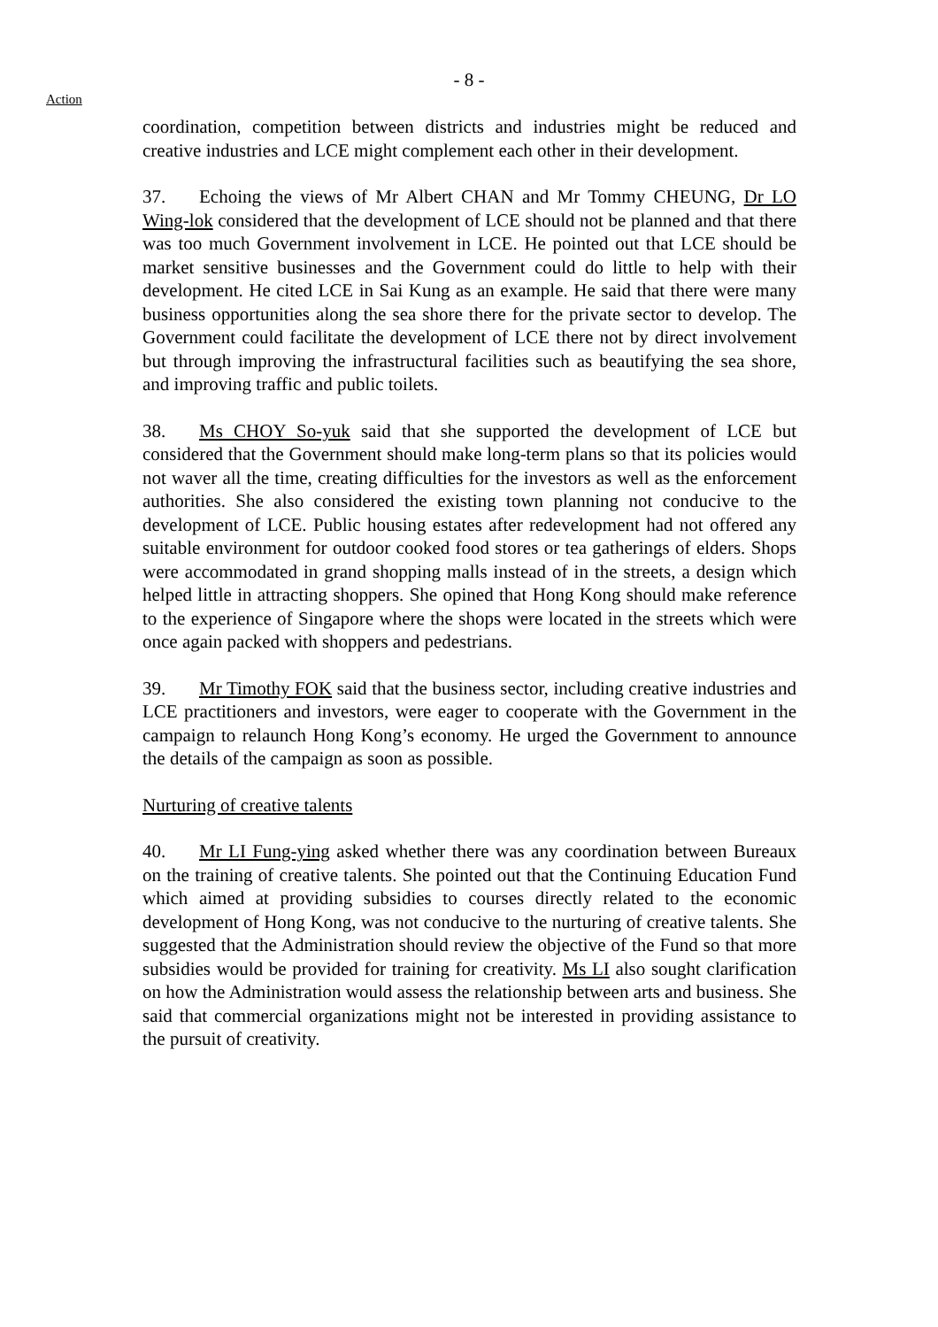- 8 -
Action
coordination, competition between districts and industries might be reduced and creative industries and LCE might complement each other in their development.
37. Echoing the views of Mr Albert CHAN and Mr Tommy CHEUNG, Dr LO Wing-lok considered that the development of LCE should not be planned and that there was too much Government involvement in LCE. He pointed out that LCE should be market sensitive businesses and the Government could do little to help with their development. He cited LCE in Sai Kung as an example. He said that there were many business opportunities along the sea shore there for the private sector to develop. The Government could facilitate the development of LCE there not by direct involvement but through improving the infrastructural facilities such as beautifying the sea shore, and improving traffic and public toilets.
38. Ms CHOY So-yuk said that she supported the development of LCE but considered that the Government should make long-term plans so that its policies would not waver all the time, creating difficulties for the investors as well as the enforcement authorities. She also considered the existing town planning not conducive to the development of LCE. Public housing estates after redevelopment had not offered any suitable environment for outdoor cooked food stores or tea gatherings of elders. Shops were accommodated in grand shopping malls instead of in the streets, a design which helped little in attracting shoppers. She opined that Hong Kong should make reference to the experience of Singapore where the shops were located in the streets which were once again packed with shoppers and pedestrians.
39. Mr Timothy FOK said that the business sector, including creative industries and LCE practitioners and investors, were eager to cooperate with the Government in the campaign to relaunch Hong Kong’s economy. He urged the Government to announce the details of the campaign as soon as possible.
Nurturing of creative talents
40. Mr LI Fung-ying asked whether there was any coordination between Bureaux on the training of creative talents. She pointed out that the Continuing Education Fund which aimed at providing subsidies to courses directly related to the economic development of Hong Kong, was not conducive to the nurturing of creative talents. She suggested that the Administration should review the objective of the Fund so that more subsidies would be provided for training for creativity. Ms LI also sought clarification on how the Administration would assess the relationship between arts and business. She said that commercial organizations might not be interested in providing assistance to the pursuit of creativity.